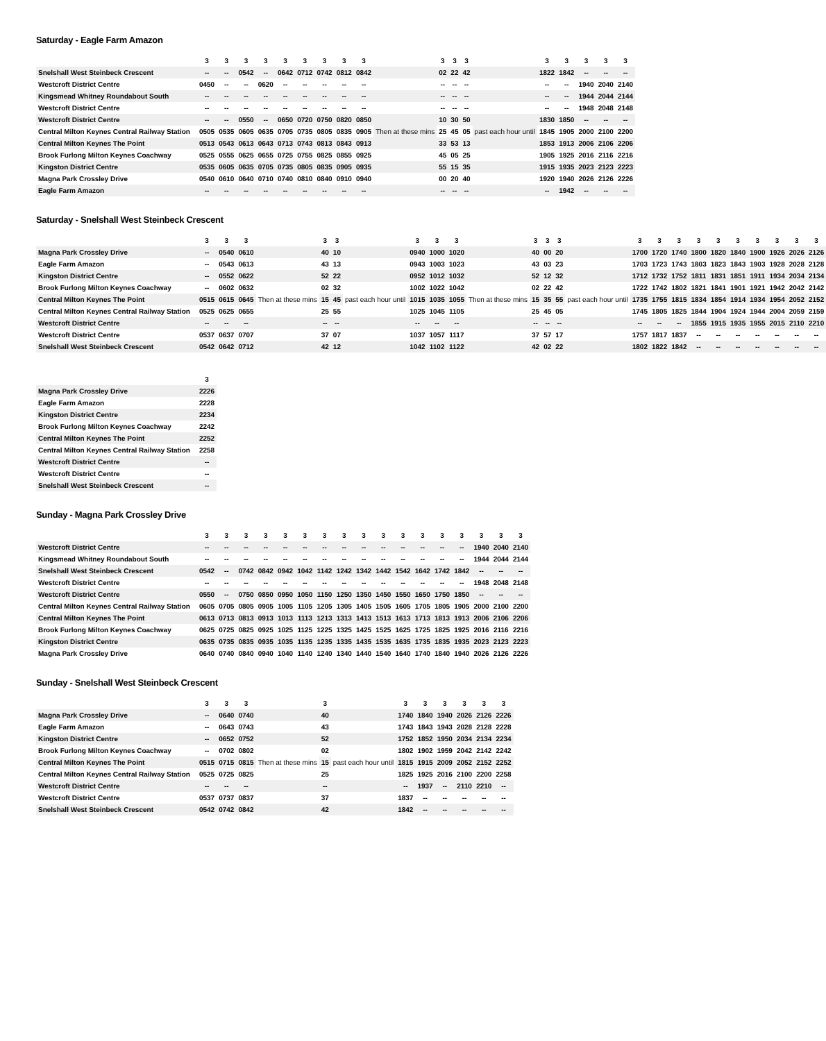Saturday - Eagle Farm Amazon
| | 3 | 3 | 3 | 3 | 3 | 3 | 3 | 3 | 3 | | 3 | 3 | 3 | | 3 | 3 | 3 | 3 | 3 |
| --- | --- | --- | --- | --- | --- | --- | --- | --- | --- | --- | --- | --- | --- | --- | --- | --- | --- | --- | --- |
| Snelshall West Steinbeck Crescent | -- | -- | 0542 | -- | 0642 | 0712 | 0742 | 0812 | 0842 | | 02 | 22 | 42 | | 1822 | 1842 | -- | -- | -- |
| Westcroft District Centre | 0450 | -- | -- | 0620 | -- | -- | -- | -- | -- | | -- | -- | -- | | -- | -- | 1940 | 2040 | 2140 |
| Kingsmead Whitney Roundabout South | -- | -- | -- | -- | -- | -- | -- | -- | -- | | -- | -- | -- | | -- | -- | 1944 | 2044 | 2144 |
| Westcroft District Centre | -- | -- | -- | -- | -- | -- | -- | -- | -- | | -- | -- | -- | | -- | -- | 1948 | 2048 | 2148 |
| Westcroft District Centre | -- | -- | 0550 | -- | 0650 | 0720 | 0750 | 0820 | 0850 | Then at these mins | 10 | 30 | 50 | past each hour until | 1830 | 1850 | -- | -- | -- |
| Central Milton Keynes Central Railway Station | 0505 | 0535 | 0605 | 0635 | 0705 | 0735 | 0805 | 0835 | 0905 | | 25 | 45 | 05 | | 1845 | 1905 | 2000 | 2100 | 2200 |
| Central Milton Keynes The Point | 0513 | 0543 | 0613 | 0643 | 0713 | 0743 | 0813 | 0843 | 0913 | | 33 | 53 | 13 | | 1853 | 1913 | 2006 | 2106 | 2206 |
| Brook Furlong Milton Keynes Coachway | 0525 | 0555 | 0625 | 0655 | 0725 | 0755 | 0825 | 0855 | 0925 | | 45 | 05 | 25 | | 1905 | 1925 | 2016 | 2116 | 2216 |
| Kingston District Centre | 0535 | 0605 | 0635 | 0705 | 0735 | 0805 | 0835 | 0905 | 0935 | | 55 | 15 | 35 | | 1915 | 1935 | 2023 | 2123 | 2223 |
| Magna Park Crossley Drive | 0540 | 0610 | 0640 | 0710 | 0740 | 0810 | 0840 | 0910 | 0940 | | 00 | 20 | 40 | | 1920 | 1940 | 2026 | 2126 | 2226 |
| Eagle Farm Amazon | -- | -- | -- | -- | -- | -- | -- | -- | -- | | -- | -- | -- | | -- | 1942 | -- | -- | -- |
Saturday - Snelshall West Steinbeck Crescent
| | 3 | 3 | 3 | | 3 | 3 | | 3 | 3 | 3 | | 3 | 3 | 3 | | 3 | 3 | 3 | 3 | 3 | 3 | 3 | 3 | 3 | 3 |
| --- | --- | --- | --- | --- | --- | --- | --- | --- | --- | --- | --- | --- | --- | --- | --- | --- | --- | --- | --- | --- | --- | --- | --- | --- | --- |
| Magna Park Crossley Drive | -- | 0540 | 0610 | | 40 | 10 | | 0940 | 1000 | 1020 | | 40 | 00 | 20 | | 1700 | 1720 | 1740 | 1800 | 1820 | 1840 | 1900 | 1926 | 2026 | 2126 |
| Eagle Farm Amazon | -- | 0543 | 0613 | | 43 | 13 | | 0943 | 1003 | 1023 | | 43 | 03 | 23 | | 1703 | 1723 | 1743 | 1803 | 1823 | 1843 | 1903 | 1928 | 2028 | 2128 |
| Kingston District Centre | -- | 0552 | 0622 | | 52 | 22 | | 0952 | 1012 | 1032 | | 52 | 12 | 32 | | 1712 | 1732 | 1752 | 1811 | 1831 | 1851 | 1911 | 1934 | 2034 | 2134 |
| Brook Furlong Milton Keynes Coachway | -- | 0602 | 0632 | Then at these mins | 02 | 32 | past each hour until | 1002 | 1022 | 1042 | Then at these mins | 02 | 22 | 42 | past each hour until | 1722 | 1742 | 1802 | 1821 | 1841 | 1901 | 1921 | 1942 | 2042 | 2142 |
| Central Milton Keynes The Point | 0515 | 0615 | 0645 | | 15 | 45 | | 1015 | 1035 | 1055 | | 15 | 35 | 55 | | 1735 | 1755 | 1815 | 1834 | 1854 | 1914 | 1934 | 1954 | 2052 | 2152 |
| Central Milton Keynes Central Railway Station | 0525 | 0625 | 0655 | | 25 | 55 | | 1025 | 1045 | 1105 | | 25 | 45 | 05 | | 1745 | 1805 | 1825 | 1844 | 1904 | 1924 | 1944 | 2004 | 2059 | 2159 |
| Westcroft District Centre | -- | -- | -- | | -- | -- | | -- | -- | -- | | -- | -- | -- | | -- | -- | -- | 1855 | 1915 | 1935 | 1955 | 2015 | 2110 | 2210 |
| Westcroft District Centre | 0537 | 0637 | 0707 | | 37 | 07 | | 1037 | 1057 | 1117 | | 37 | 57 | 17 | | 1757 | 1817 | 1837 | -- | -- | -- | -- | -- | -- | -- |
| Snelshall West Steinbeck Crescent | 0542 | 0642 | 0712 | | 42 | 12 | | 1042 | 1102 | 1122 | | 42 | 02 | 22 | | 1802 | 1822 | 1842 | -- | -- | -- | -- | -- | -- | -- |
| | 3 |
| --- | --- |
| Magna Park Crossley Drive | 2226 |
| Eagle Farm Amazon | 2228 |
| Kingston District Centre | 2234 |
| Brook Furlong Milton Keynes Coachway | 2242 |
| Central Milton Keynes The Point | 2252 |
| Central Milton Keynes Central Railway Station | 2258 |
| Westcroft District Centre | -- |
| Westcroft District Centre | -- |
| Snelshall West Steinbeck Crescent | -- |
Sunday - Magna Park Crossley Drive
| | 3 | 3 | 3 | 3 | 3 | 3 | 3 | 3 | 3 | 3 | 3 | 3 | 3 | 3 | 3 | 3 | 3 |
| --- | --- | --- | --- | --- | --- | --- | --- | --- | --- | --- | --- | --- | --- | --- | --- | --- | --- |
| Westcroft District Centre | -- | -- | -- | -- | -- | -- | -- | -- | -- | -- | -- | -- | -- | -- | 1940 | 2040 | 2140 |
| Kingsmead Whitney Roundabout South | -- | -- | -- | -- | -- | -- | -- | -- | -- | -- | -- | -- | -- | -- | 1944 | 2044 | 2144 |
| Snelshall West Steinbeck Crescent | 0542 | -- | 0742 | 0842 | 0942 | 1042 | 1142 | 1242 | 1342 | 1442 | 1542 | 1642 | 1742 | 1842 | -- | -- | -- |
| Westcroft District Centre | -- | -- | -- | -- | -- | -- | -- | -- | -- | -- | -- | -- | -- | -- | 1948 | 2048 | 2148 |
| Westcroft District Centre | 0550 | -- | 0750 | 0850 | 0950 | 1050 | 1150 | 1250 | 1350 | 1450 | 1550 | 1650 | 1750 | 1850 | -- | -- | -- |
| Central Milton Keynes Central Railway Station | 0605 | 0705 | 0805 | 0905 | 1005 | 1105 | 1205 | 1305 | 1405 | 1505 | 1605 | 1705 | 1805 | 1905 | 2000 | 2100 | 2200 |
| Central Milton Keynes The Point | 0613 | 0713 | 0813 | 0913 | 1013 | 1113 | 1213 | 1313 | 1413 | 1513 | 1613 | 1713 | 1813 | 1913 | 2006 | 2106 | 2206 |
| Brook Furlong Milton Keynes Coachway | 0625 | 0725 | 0825 | 0925 | 1025 | 1125 | 1225 | 1325 | 1425 | 1525 | 1625 | 1725 | 1825 | 1925 | 2016 | 2116 | 2216 |
| Kingston District Centre | 0635 | 0735 | 0835 | 0935 | 1035 | 1135 | 1235 | 1335 | 1435 | 1535 | 1635 | 1735 | 1835 | 1935 | 2023 | 2123 | 2223 |
| Magna Park Crossley Drive | 0640 | 0740 | 0840 | 0940 | 1040 | 1140 | 1240 | 1340 | 1440 | 1540 | 1640 | 1740 | 1840 | 1940 | 2026 | 2126 | 2226 |
Sunday - Snelshall West Steinbeck Crescent
| | 3 | 3 | 3 | | 3 | | 3 | 3 | 3 | 3 | 3 | 3 |
| --- | --- | --- | --- | --- | --- | --- | --- | --- | --- | --- | --- | --- |
| Magna Park Crossley Drive | -- | 0640 | 0740 | | 40 | | 1740 | 1840 | 1940 | 2026 | 2126 | 2226 |
| Eagle Farm Amazon | -- | 0643 | 0743 | | 43 | | 1743 | 1843 | 1943 | 2028 | 2128 | 2228 |
| Kingston District Centre | -- | 0652 | 0752 | | 52 | | 1752 | 1852 | 1950 | 2034 | 2134 | 2234 |
| Brook Furlong Milton Keynes Coachway | -- | 0702 | 0802 | Then at these mins | 02 | past each hour until | 1802 | 1902 | 1959 | 2042 | 2142 | 2242 |
| Central Milton Keynes The Point | 0515 | 0715 | 0815 | | 15 | | 1815 | 1915 | 2009 | 2052 | 2152 | 2252 |
| Central Milton Keynes Central Railway Station | 0525 | 0725 | 0825 | | 25 | | 1825 | 1925 | 2016 | 2100 | 2200 | 2258 |
| Westcroft District Centre | -- | -- | -- | | -- | | -- | 1937 | -- | 2110 | 2210 | -- |
| Westcroft District Centre | 0537 | 0737 | 0837 | | 37 | | 1837 | -- | -- | -- | -- | -- |
| Snelshall West Steinbeck Crescent | 0542 | 0742 | 0842 | | 42 | | 1842 | -- | -- | -- | -- | -- |